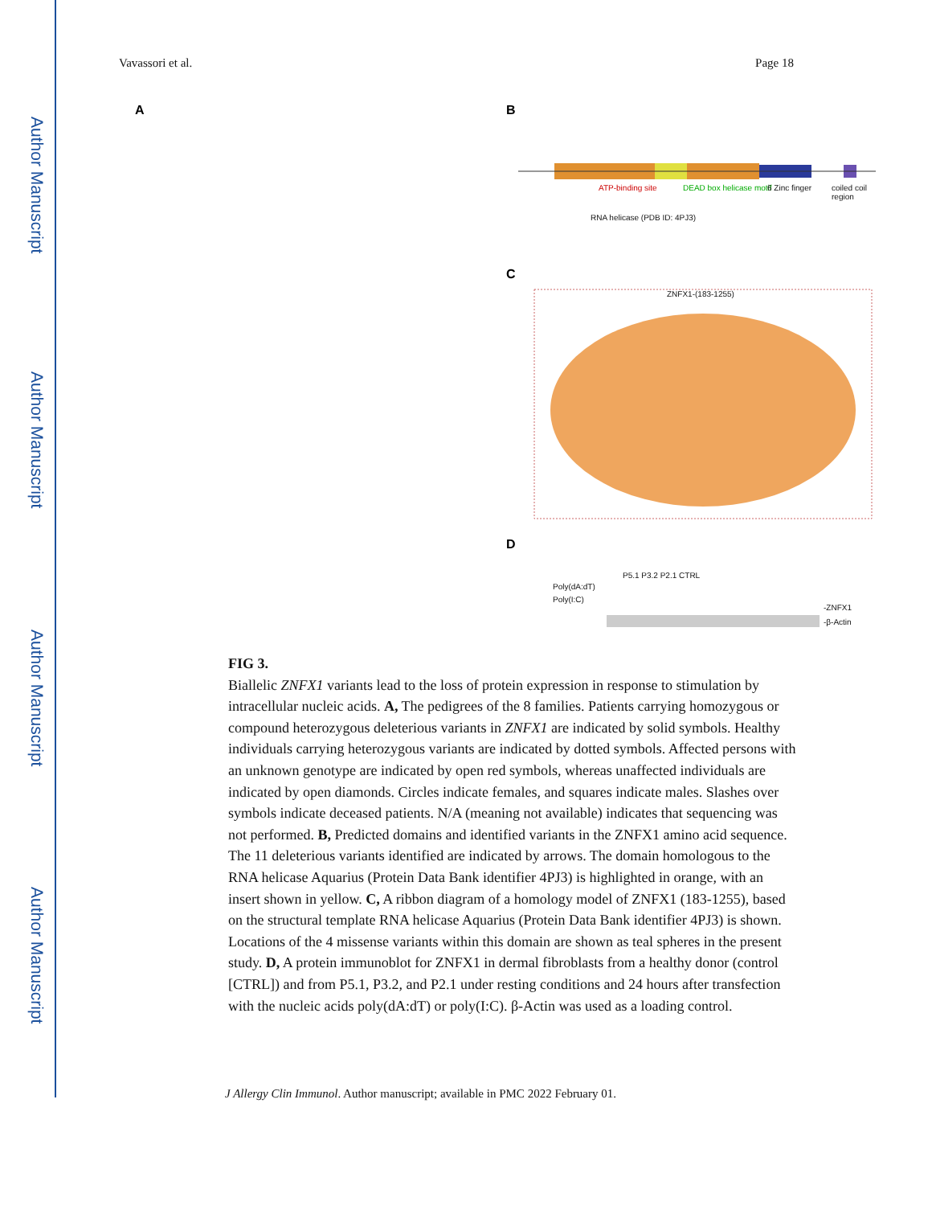Author Manuscript
Author Manuscript
Author Manuscript
Author Manuscript
Vavassori et al. Page 18
A
B
C
D
ZNFX1-(183-1255)
ATP-binding site DEAD box helicase motif 6 Zinc finger coiled coil region
RNA helicase (PDB ID: 4PJ3)
Poly(dA:dT)
Poly(I:C)
P5.1 P3.2 P2.1 CTRL
-ZNFX1
-β-Actin
FIG 3.
Biallelic ZNFX1 variants lead to the loss of protein expression in response to stimulation by intracellular nucleic acids. A, The pedigrees of the 8 families. Patients carrying homozygous or compound heterozygous deleterious variants in ZNFX1 are indicated by solid symbols. Healthy individuals carrying heterozygous variants are indicated by dotted symbols. Affected persons with an unknown genotype are indicated by open red symbols, whereas unaffected individuals are indicated by open diamonds. Circles indicate females, and squares indicate males. Slashes over symbols indicate deceased patients. N/A (meaning not available) indicates that sequencing was not performed. B, Predicted domains and identified variants in the ZNFX1 amino acid sequence. The 11 deleterious variants identified are indicated by arrows. The domain homologous to the RNA helicase Aquarius (Protein Data Bank identifier 4PJ3) is highlighted in orange, with an insert shown in yellow. C, A ribbon diagram of a homology model of ZNFX1 (183-1255), based on the structural template RNA helicase Aquarius (Protein Data Bank identifier 4PJ3) is shown. Locations of the 4 missense variants within this domain are shown as teal spheres in the present study. D, A protein immunoblot for ZNFX1 in dermal fibroblasts from a healthy donor (control [CTRL]) and from P5.1, P3.2, and P2.1 under resting conditions and 24 hours after transfection with the nucleic acids poly(dA:dT) or poly(I:C). β-Actin was used as a loading control.
J Allergy Clin Immunol. Author manuscript; available in PMC 2022 February 01.